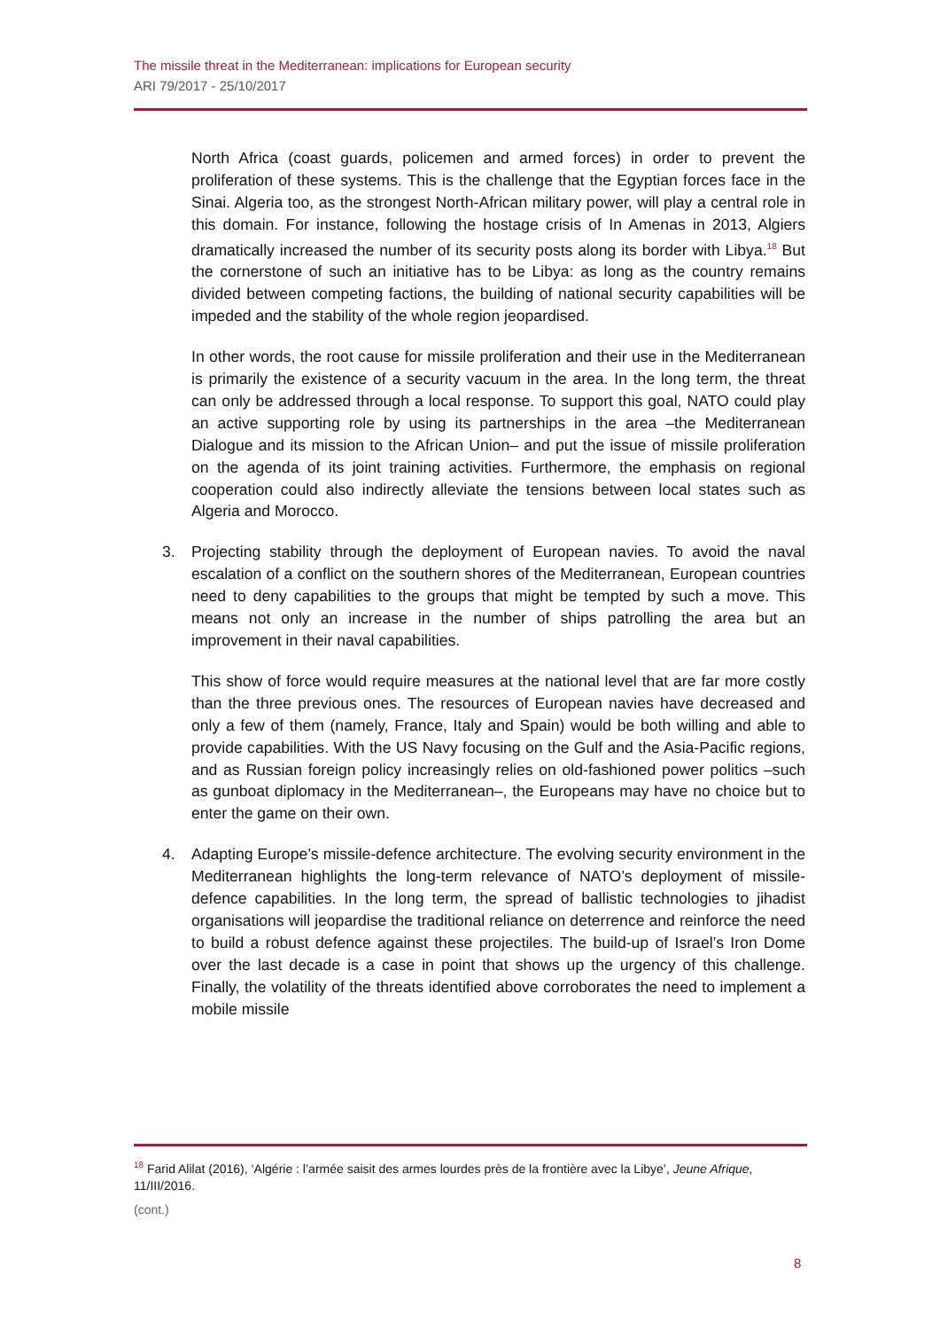The missile threat in the Mediterranean: implications for European security
ARI 79/2017 - 25/10/2017
North Africa (coast guards, policemen and armed forces) in order to prevent the proliferation of these systems. This is the challenge that the Egyptian forces face in the Sinai. Algeria too, as the strongest North-African military power, will play a central role in this domain. For instance, following the hostage crisis of In Amenas in 2013, Algiers dramatically increased the number of its security posts along its border with Libya.<sup>18</sup> But the cornerstone of such an initiative has to be Libya: as long as the country remains divided between competing factions, the building of national security capabilities will be impeded and the stability of the whole region jeopardised.
In other words, the root cause for missile proliferation and their use in the Mediterranean is primarily the existence of a security vacuum in the area. In the long term, the threat can only be addressed through a local response. To support this goal, NATO could play an active supporting role by using its partnerships in the area –the Mediterranean Dialogue and its mission to the African Union– and put the issue of missile proliferation on the agenda of its joint training activities. Furthermore, the emphasis on regional cooperation could also indirectly alleviate the tensions between local states such as Algeria and Morocco.
3. Projecting stability through the deployment of European navies. To avoid the naval escalation of a conflict on the southern shores of the Mediterranean, European countries need to deny capabilities to the groups that might be tempted by such a move. This means not only an increase in the number of ships patrolling the area but an improvement in their naval capabilities.
This show of force would require measures at the national level that are far more costly than the three previous ones. The resources of European navies have decreased and only a few of them (namely, France, Italy and Spain) would be both willing and able to provide capabilities. With the US Navy focusing on the Gulf and the Asia-Pacific regions, and as Russian foreign policy increasingly relies on old-fashioned power politics –such as gunboat diplomacy in the Mediterranean–, the Europeans may have no choice but to enter the game on their own.
4. Adapting Europe’s missile-defence architecture. The evolving security environment in the Mediterranean highlights the long-term relevance of NATO’s deployment of missile-defence capabilities. In the long term, the spread of ballistic technologies to jihadist organisations will jeopardise the traditional reliance on deterrence and reinforce the need to build a robust defence against these projectiles. The build-up of Israel’s Iron Dome over the last decade is a case in point that shows up the urgency of this challenge. Finally, the volatility of the threats identified above corroborates the need to implement a mobile missile
<sup>18</sup> Farid Alilat (2016), ‘Algérie : l’armée saisit des armes lourdes près de la frontière avec la Libye’, Jeune Afrique, 11/III/2016.
(cont.)
8